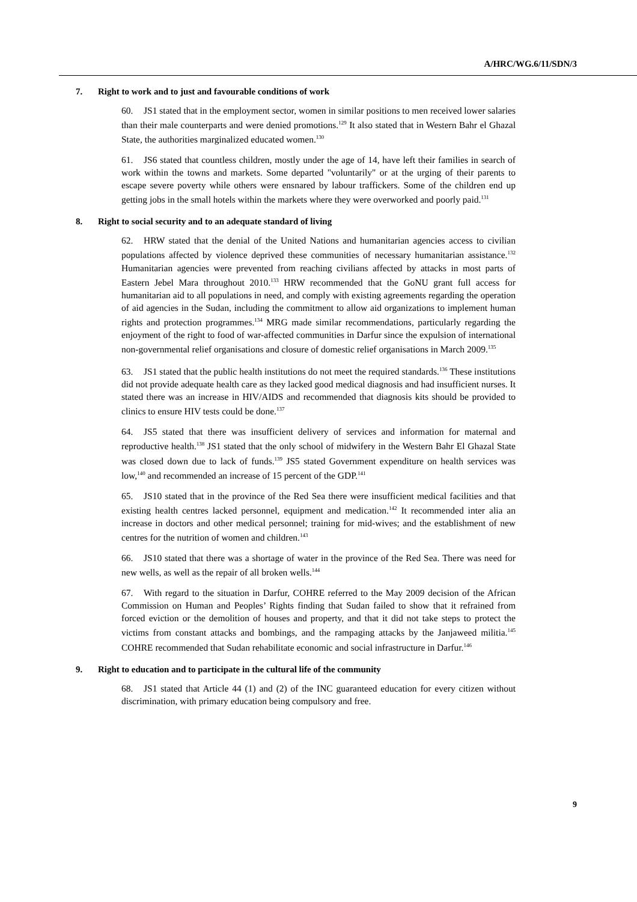A/HRC/WG.6/11/SDN/3
7. Right to work and to just and favourable conditions of work
60. JS1 stated that in the employment sector, women in similar positions to men received lower salaries than their male counterparts and were denied promotions.<sup>129</sup> It also stated that in Western Bahr el Ghazal State, the authorities marginalized educated women.<sup>130</sup>
61. JS6 stated that countless children, mostly under the age of 14, have left their families in search of work within the towns and markets. Some departed "voluntarily" or at the urging of their parents to escape severe poverty while others were ensnared by labour traffickers. Some of the children end up getting jobs in the small hotels within the markets where they were overworked and poorly paid.<sup>131</sup>
8. Right to social security and to an adequate standard of living
62. HRW stated that the denial of the United Nations and humanitarian agencies access to civilian populations affected by violence deprived these communities of necessary humanitarian assistance.<sup>132</sup> Humanitarian agencies were prevented from reaching civilians affected by attacks in most parts of Eastern Jebel Mara throughout 2010.<sup>133</sup> HRW recommended that the GoNU grant full access for humanitarian aid to all populations in need, and comply with existing agreements regarding the operation of aid agencies in the Sudan, including the commitment to allow aid organizations to implement human rights and protection programmes.<sup>134</sup> MRG made similar recommendations, particularly regarding the enjoyment of the right to food of war-affected communities in Darfur since the expulsion of international non-governmental relief organisations and closure of domestic relief organisations in March 2009.<sup>135</sup>
63. JS1 stated that the public health institutions do not meet the required standards.<sup>136</sup> These institutions did not provide adequate health care as they lacked good medical diagnosis and had insufficient nurses. It stated there was an increase in HIV/AIDS and recommended that diagnosis kits should be provided to clinics to ensure HIV tests could be done.<sup>137</sup>
64. JS5 stated that there was insufficient delivery of services and information for maternal and reproductive health.<sup>138</sup> JS1 stated that the only school of midwifery in the Western Bahr El Ghazal State was closed down due to lack of funds.<sup>139</sup> JS5 stated Government expenditure on health services was low,<sup>140</sup> and recommended an increase of 15 percent of the GDP.<sup>141</sup>
65. JS10 stated that in the province of the Red Sea there were insufficient medical facilities and that existing health centres lacked personnel, equipment and medication.<sup>142</sup> It recommended inter alia an increase in doctors and other medical personnel; training for mid-wives; and the establishment of new centres for the nutrition of women and children.<sup>143</sup>
66. JS10 stated that there was a shortage of water in the province of the Red Sea. There was need for new wells, as well as the repair of all broken wells.<sup>144</sup>
67. With regard to the situation in Darfur, COHRE referred to the May 2009 decision of the African Commission on Human and Peoples’ Rights finding that Sudan failed to show that it refrained from forced eviction or the demolition of houses and property, and that it did not take steps to protect the victims from constant attacks and bombings, and the rampaging attacks by the Janjaweed militia.<sup>145</sup> COHRE recommended that Sudan rehabilitate economic and social infrastructure in Darfur.<sup>146</sup>
9. Right to education and to participate in the cultural life of the community
68. JS1 stated that Article 44 (1) and (2) of the INC guaranteed education for every citizen without discrimination, with primary education being compulsory and free.
9